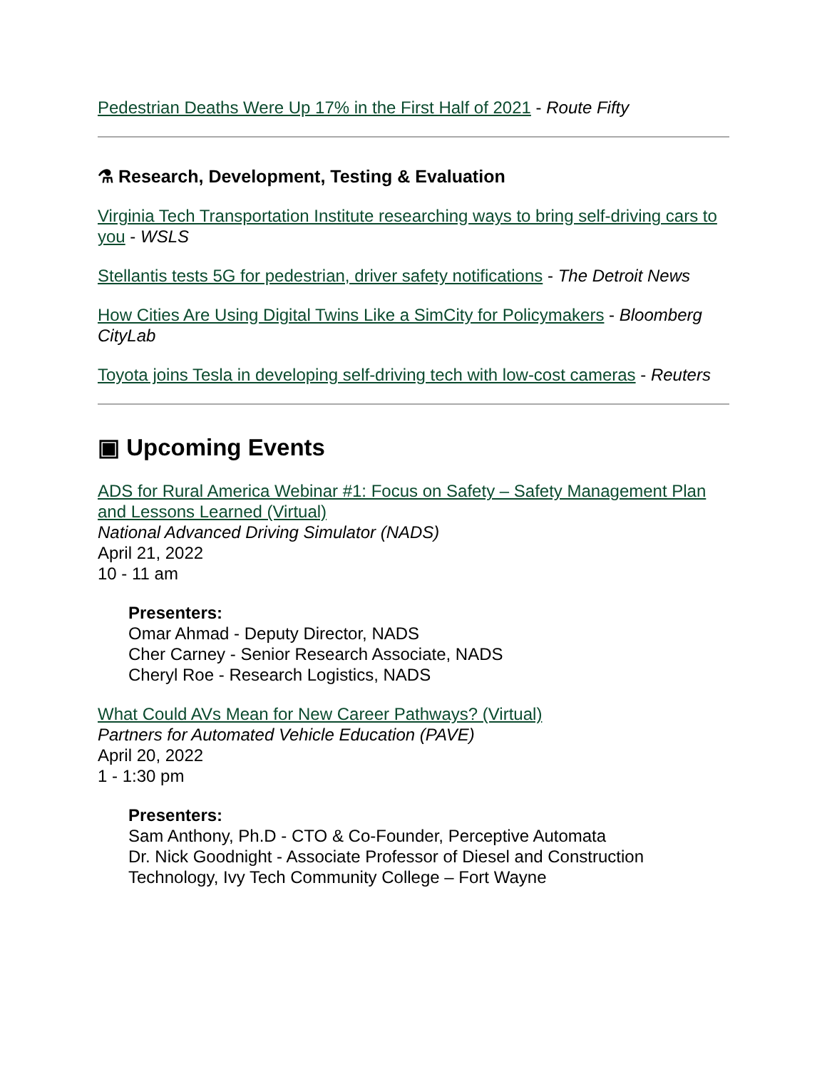Pedestrian Deaths Were Up 17% in the First Half of 2021 - Route Fifty
⚗ Research, Development, Testing & Evaluation
Virginia Tech Transportation Institute researching ways to bring self-driving cars to you - WSLS
Stellantis tests 5G for pedestrian, driver safety notifications - The Detroit News
How Cities Are Using Digital Twins Like a SimCity for Policymakers - Bloomberg CityLab
Toyota joins Tesla in developing self-driving tech with low-cost cameras - Reuters
▣ Upcoming Events
ADS for Rural America Webinar #1: Focus on Safety – Safety Management Plan and Lessons Learned (Virtual)
National Advanced Driving Simulator (NADS)
April 21, 2022
10 - 11 am
Presenters:
Omar Ahmad - Deputy Director, NADS
Cher Carney - Senior Research Associate, NADS
Cheryl Roe - Research Logistics, NADS
What Could AVs Mean for New Career Pathways? (Virtual)
Partners for Automated Vehicle Education (PAVE)
April 20, 2022
1 - 1:30 pm
Presenters:
Sam Anthony, Ph.D - CTO & Co-Founder, Perceptive Automata
Dr. Nick Goodnight - Associate Professor of Diesel and Construction Technology, Ivy Tech Community College – Fort Wayne